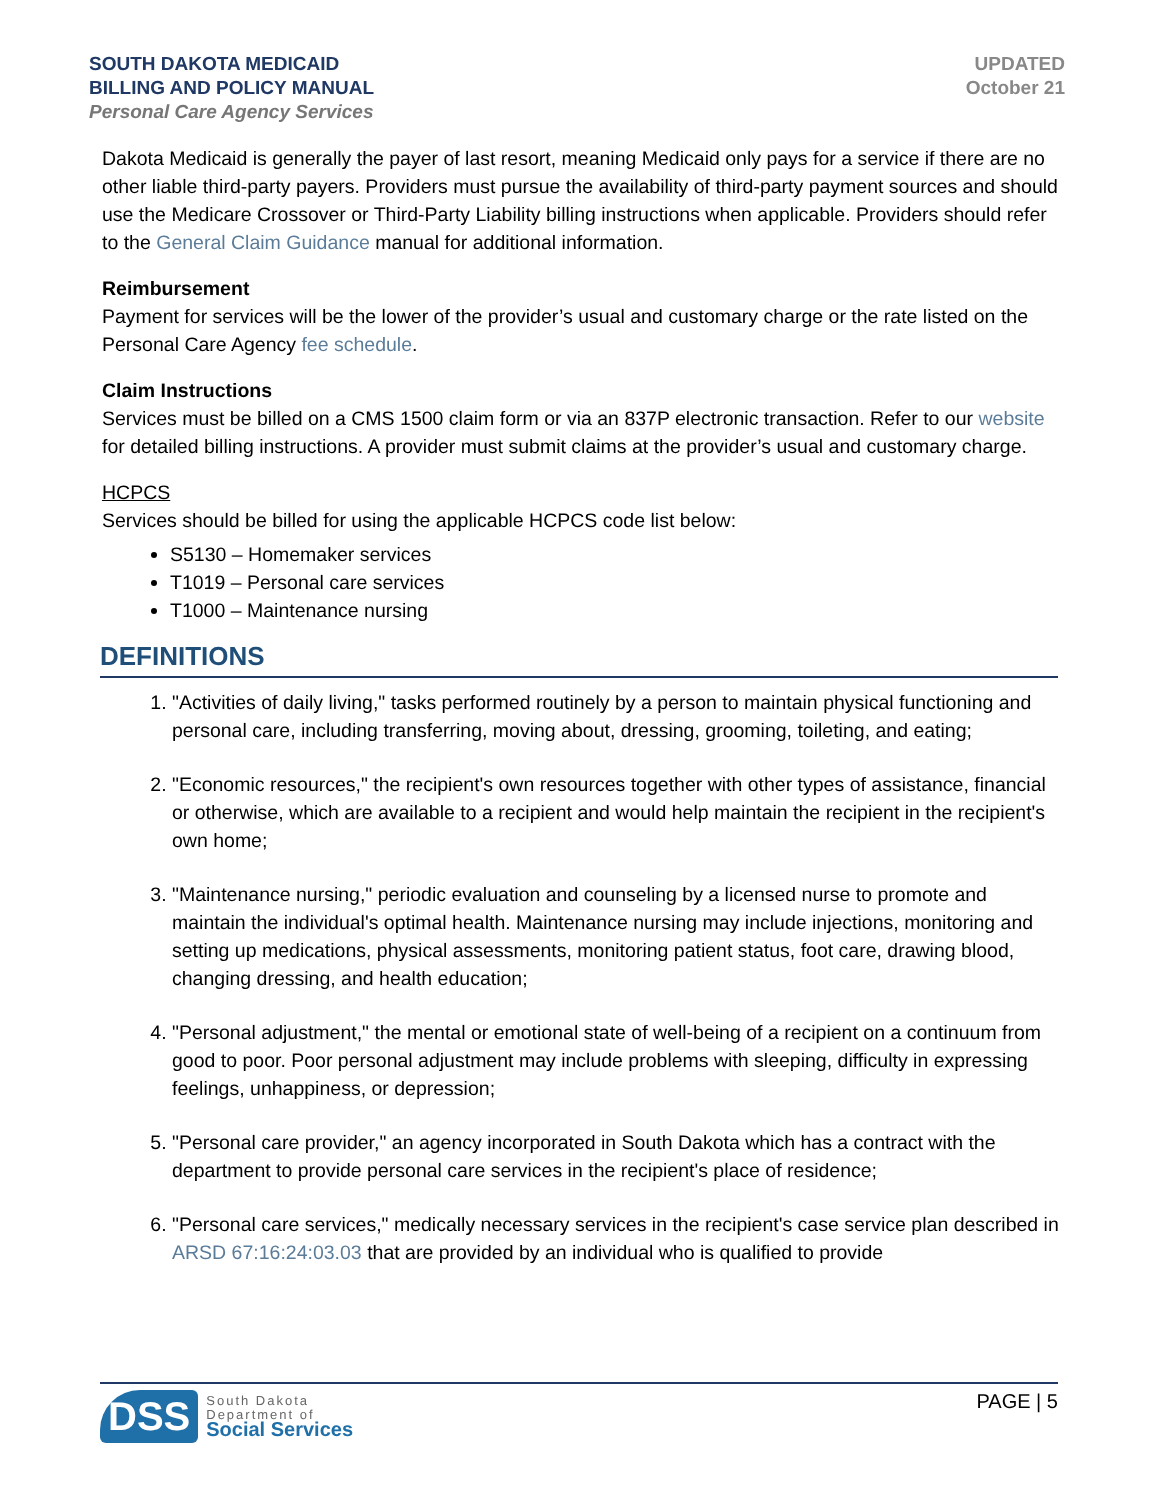SOUTH DAKOTA MEDICAID
BILLING AND POLICY MANUAL
Personal Care Agency Services
UPDATED
October 21
Dakota Medicaid is generally the payer of last resort, meaning Medicaid only pays for a service if there are no other liable third-party payers. Providers must pursue the availability of third-party payment sources and should use the Medicare Crossover or Third-Party Liability billing instructions when applicable. Providers should refer to the General Claim Guidance manual for additional information.
Reimbursement
Payment for services will be the lower of the provider’s usual and customary charge or the rate listed on the Personal Care Agency fee schedule.
Claim Instructions
Services must be billed on a CMS 1500 claim form or via an 837P electronic transaction. Refer to our website for detailed billing instructions. A provider must submit claims at the provider’s usual and customary charge.
HCPCS
Services should be billed for using the applicable HCPCS code list below:
S5130 – Homemaker services
T1019 – Personal care services
T1000 – Maintenance nursing
DEFINITIONS
1. "Activities of daily living," tasks performed routinely by a person to maintain physical functioning and personal care, including transferring, moving about, dressing, grooming, toileting, and eating;
2. "Economic resources," the recipient's own resources together with other types of assistance, financial or otherwise, which are available to a recipient and would help maintain the recipient in the recipient's own home;
3. "Maintenance nursing," periodic evaluation and counseling by a licensed nurse to promote and maintain the individual's optimal health. Maintenance nursing may include injections, monitoring and setting up medications, physical assessments, monitoring patient status, foot care, drawing blood, changing dressing, and health education;
4. "Personal adjustment," the mental or emotional state of well-being of a recipient on a continuum from good to poor. Poor personal adjustment may include problems with sleeping, difficulty in expressing feelings, unhappiness, or depression;
5. "Personal care provider," an agency incorporated in South Dakota which has a contract with the department to provide personal care services in the recipient's place of residence;
6. "Personal care services," medically necessary services in the recipient's case service plan described in ARSD 67:16:24:03.03 that are provided by an individual who is qualified to provide
DSS
South Dakota
Department of
Social Services
PAGE | 5